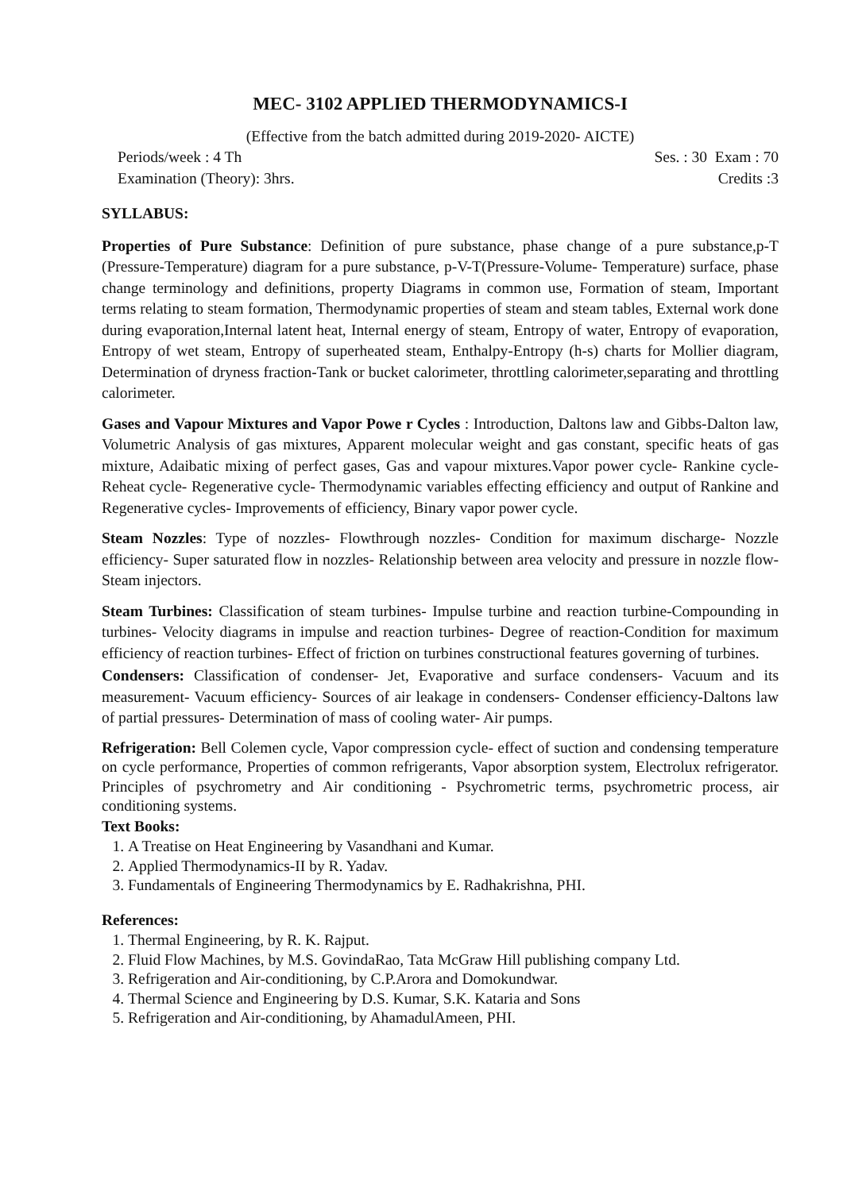MEC- 3102 APPLIED THERMODYNAMICS-I
(Effective from the batch admitted during 2019-2020- AICTE)
Periods/week : 4 Th Ses. : 30 Exam : 70
Examination (Theory): 3hrs. Credits :3
SYLLABUS:
Properties of Pure Substance: Definition of pure substance, phase change of a pure substance,p-T (Pressure-Temperature) diagram for a pure substance, p-V-T(Pressure-Volume- Temperature) surface, phase change terminology and definitions, property Diagrams in common use, Formation of steam, Important terms relating to steam formation, Thermodynamic properties of steam and steam tables, External work done during evaporation,Internal latent heat, Internal energy of steam, Entropy of water, Entropy of evaporation, Entropy of wet steam, Entropy of superheated steam, Enthalpy-Entropy (h-s) charts for Mollier diagram, Determination of dryness fraction-Tank or bucket calorimeter, throttling calorimeter,separating and throttling calorimeter.
Gases and Vapour Mixtures and Vapor Powe r Cycles : Introduction, Daltons law and Gibbs-Dalton law, Volumetric Analysis of gas mixtures, Apparent molecular weight and gas constant, specific heats of gas mixture, Adaibatic mixing of perfect gases, Gas and vapour mixtures.Vapor power cycle- Rankine cycle- Reheat cycle- Regenerative cycle- Thermodynamic variables effecting efficiency and output of Rankine and Regenerative cycles- Improvements of efficiency, Binary vapor power cycle.
Steam Nozzles: Type of nozzles- Flowthrough nozzles- Condition for maximum discharge- Nozzle efficiency- Super saturated flow in nozzles- Relationship between area velocity and pressure in nozzle flow- Steam injectors.
Steam Turbines: Classification of steam turbines- Impulse turbine and reaction turbine-Compounding in turbines- Velocity diagrams in impulse and reaction turbines- Degree of reaction-Condition for maximum efficiency of reaction turbines- Effect of friction on turbines constructional features governing of turbines.
Condensers: Classification of condenser- Jet, Evaporative and surface condensers- Vacuum and its measurement- Vacuum efficiency- Sources of air leakage in condensers- Condenser efficiency-Daltons law of partial pressures- Determination of mass of cooling water- Air pumps.
Refrigeration: Bell Colemen cycle, Vapor compression cycle- effect of suction and condensing temperature on cycle performance, Properties of common refrigerants, Vapor absorption system, Electrolux refrigerator. Principles of psychrometry and Air conditioning - Psychrometric terms, psychrometric process, air conditioning systems.
Text Books:
1. A Treatise on Heat Engineering by Vasandhani and Kumar.
2. Applied Thermodynamics-II by R. Yadav.
3. Fundamentals of Engineering Thermodynamics by E. Radhakrishna, PHI.
References:
1. Thermal Engineering, by R. K. Rajput.
2. Fluid Flow Machines, by M.S. GovindaRao, Tata McGraw Hill publishing company Ltd.
3. Refrigeration and Air-conditioning, by C.P.Arora and Domokundwar.
4. Thermal Science and Engineering by D.S. Kumar, S.K. Kataria and Sons
5. Refrigeration and Air-conditioning, by AhamadulAmeen, PHI.